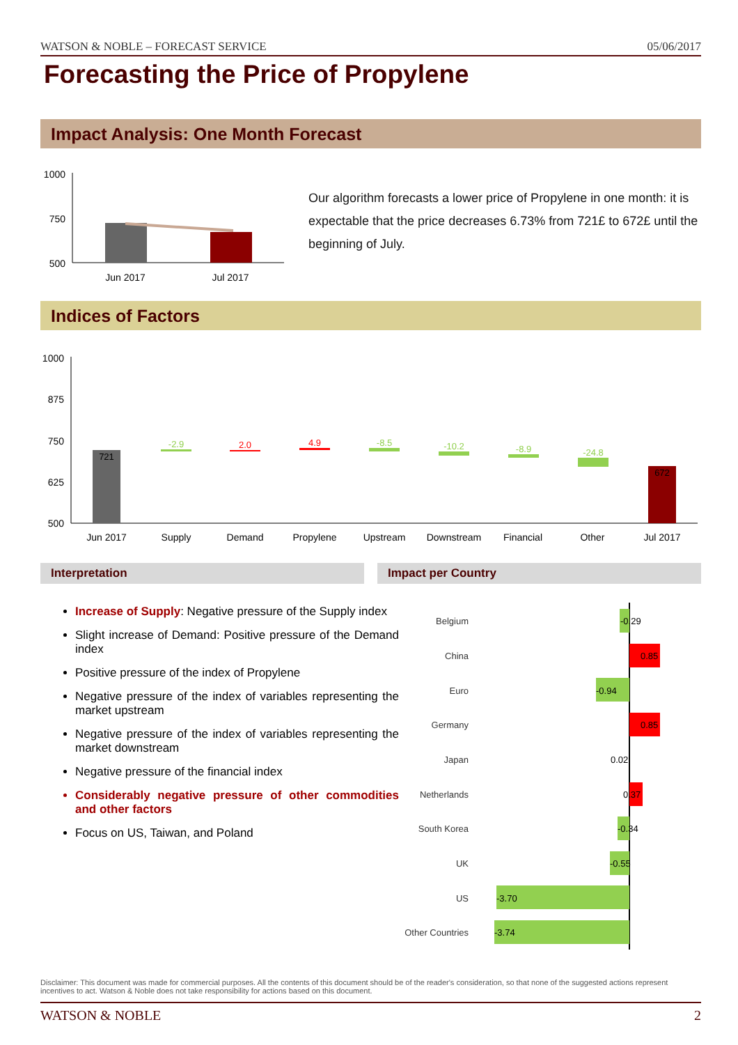WATSON & NOBLE – FORECAST SERVICE 05/06/2017
Forecasting the Price of Propylene
Impact Analysis: One Month Forecast
1000
750
500
Jun 2017
Jul 2017
Our algorithm forecasts a lower price of Propylene in one month: it is expectable that the price decreases 6.73% from 721£ to 672£ until the beginning of July.
Indices of Factors
1000
875
750
625
500
721
-2.9
2.0
4.9
-8.5
-10.2
-8.9
-24.8
672
Jun 2017
Supply
Demand
Propylene
Upstream
Downstream
Financial
Other
Jul 2017
Interpretation Impact per Country
Increase of Supply: Negative pressure of the Supply index
Slight increase of Demand: Positive pressure of the Demand index
Positive pressure of the index of Propylene
Negative pressure of the index of variables representing the market upstream
Negative pressure of the index of variables representing the market downstream
Negative pressure of the financial index
Considerably negative pressure of other commodities and other factors
Focus on US, Taiwan, and Poland
Belgium
China
Euro
Germany
Japan
Netherlands
South Korea
UK
US
Other Countries
-0.29
0.85
-0.94
0.85
0.02
0.37
-0.34
-0.55
-3.70
-3.74
Disclaimer: This document was made for commercial purposes. All the contents of this document should be of the reader's consideration, so that none of the suggested actions represent incentives to act. Watson & Noble does not take responsibility for actions based on this document.
WATSON & NOBLE 2